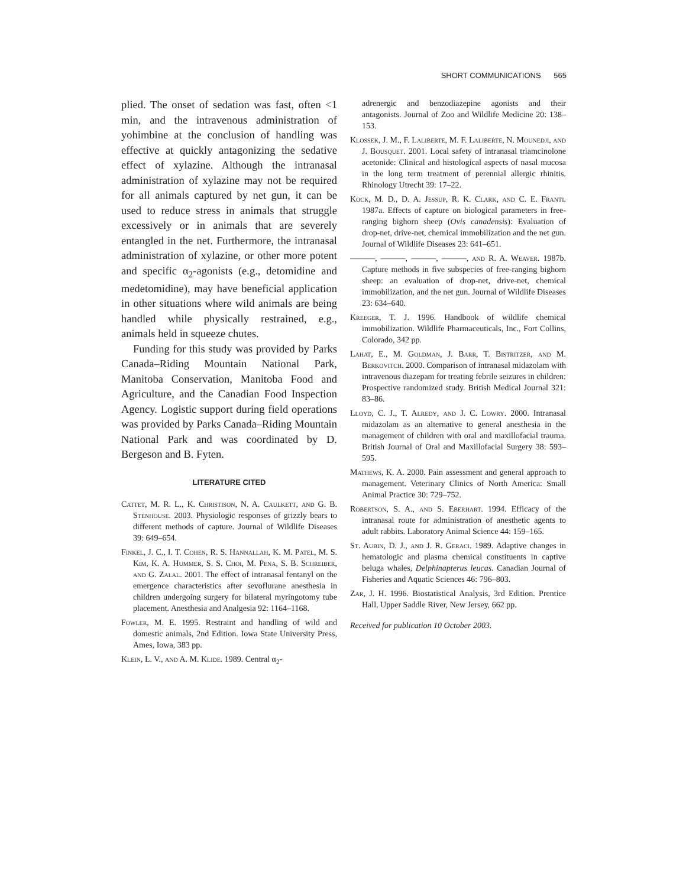SHORT COMMUNICATIONS 565
plied. The onset of sedation was fast, often <1 min, and the intravenous administration of yohimbine at the conclusion of handling was effective at quickly antagonizing the sedative effect of xylazine. Although the intranasal administration of xylazine may not be required for all animals captured by net gun, it can be used to reduce stress in animals that struggle excessively or in animals that are severely entangled in the net. Furthermore, the intranasal administration of xylazine, or other more potent and specific α<sub>2</sub>-agonists (e.g., detomidine and medetomidine), may have beneficial application in other situations where wild animals are being handled while physically restrained, e.g., animals held in squeeze chutes.
Funding for this study was provided by Parks Canada–Riding Mountain National Park, Manitoba Conservation, Manitoba Food and Agriculture, and the Canadian Food Inspection Agency. Logistic support during field operations was provided by Parks Canada–Riding Mountain National Park and was coordinated by D. Bergeson and B. Fyten.
LITERATURE CITED
Cattet, M. R. L., K. Christison, N. A. Caulkett, and G. B. Stenhouse. 2003. Physiologic responses of grizzly bears to different methods of capture. Journal of Wildlife Diseases 39: 649–654.
Finkel, J. C., I. T. Cohen, R. S. Hannallah, K. M. Patel, M. S. Kim, K. A. Hummer, S. S. Choi, M. Pena, S. B. Schreiber, and G. Zalal. 2001. The effect of intranasal fentanyl on the emergence characteristics after sevoflurane anesthesia in children undergoing surgery for bilateral myringotomy tube placement. Anesthesia and Analgesia 92: 1164–1168.
Fowler, M. E. 1995. Restraint and handling of wild and domestic animals, 2nd Edition. Iowa State University Press, Ames, Iowa, 383 pp.
Klein, L. V., and A. M. Klide. 1989. Central α<sub>2</sub>-
adrenergic and benzodiazepine agonists and their antagonists. Journal of Zoo and Wildlife Medicine 20: 138–153.
Klossek, J. M., F. Laliberte, M. F. Laliberte, N. Mounedji, and J. Bousquet. 2001. Local safety of intranasal triamcinolone acetonide: Clinical and histological aspects of nasal mucosa in the long term treatment of perennial allergic rhinitis. Rhinology Utrecht 39: 17–22.
Kock, M. D., D. A. Jessup, R. K. Clark, and C. E. Franti. 1987a. Effects of capture on biological parameters in free-ranging bighorn sheep (Ovis canadensis): Evaluation of drop-net, drive-net, chemical immobilization and the net gun. Journal of Wildlife Diseases 23: 641–651.
———, ———, ———, ———, and R. A. Weaver. 1987b. Capture methods in five subspecies of free-ranging bighorn sheep: an evaluation of drop-net, drive-net, chemical immobilization, and the net gun. Journal of Wildlife Diseases 23: 634–640.
Kreeger, T. J. 1996. Handbook of wildlife chemical immobilization. Wildlife Pharmaceuticals, Inc., Fort Collins, Colorado, 342 pp.
Lahat, E., M. Goldman, J. Barr, T. Bistritzer, and M. Berkovitch. 2000. Comparison of intranasal midazolam with intravenous diazepam for treating febrile seizures in children: Prospective randomized study. British Medical Journal 321: 83–86.
Lloyd, C. J., T. Alredy, and J. C. Lowry. 2000. Intranasal midazolam as an alternative to general anesthesia in the management of children with oral and maxillofacial trauma. British Journal of Oral and Maxillofacial Surgery 38: 593–595.
Mathews, K. A. 2000. Pain assessment and general approach to management. Veterinary Clinics of North America: Small Animal Practice 30: 729–752.
Robertson, S. A., and S. Eberhart. 1994. Efficacy of the intranasal route for administration of anesthetic agents to adult rabbits. Laboratory Animal Science 44: 159–165.
St. Aubin, D. J., and J. R. Geraci. 1989. Adaptive changes in hematologic and plasma chemical constituents in captive beluga whales, Delphinapterus leucas. Canadian Journal of Fisheries and Aquatic Sciences 46: 796–803.
Zar, J. H. 1996. Biostatistical Analysis, 3rd Edition. Prentice Hall, Upper Saddle River, New Jersey, 662 pp.
Received for publication 10 October 2003.